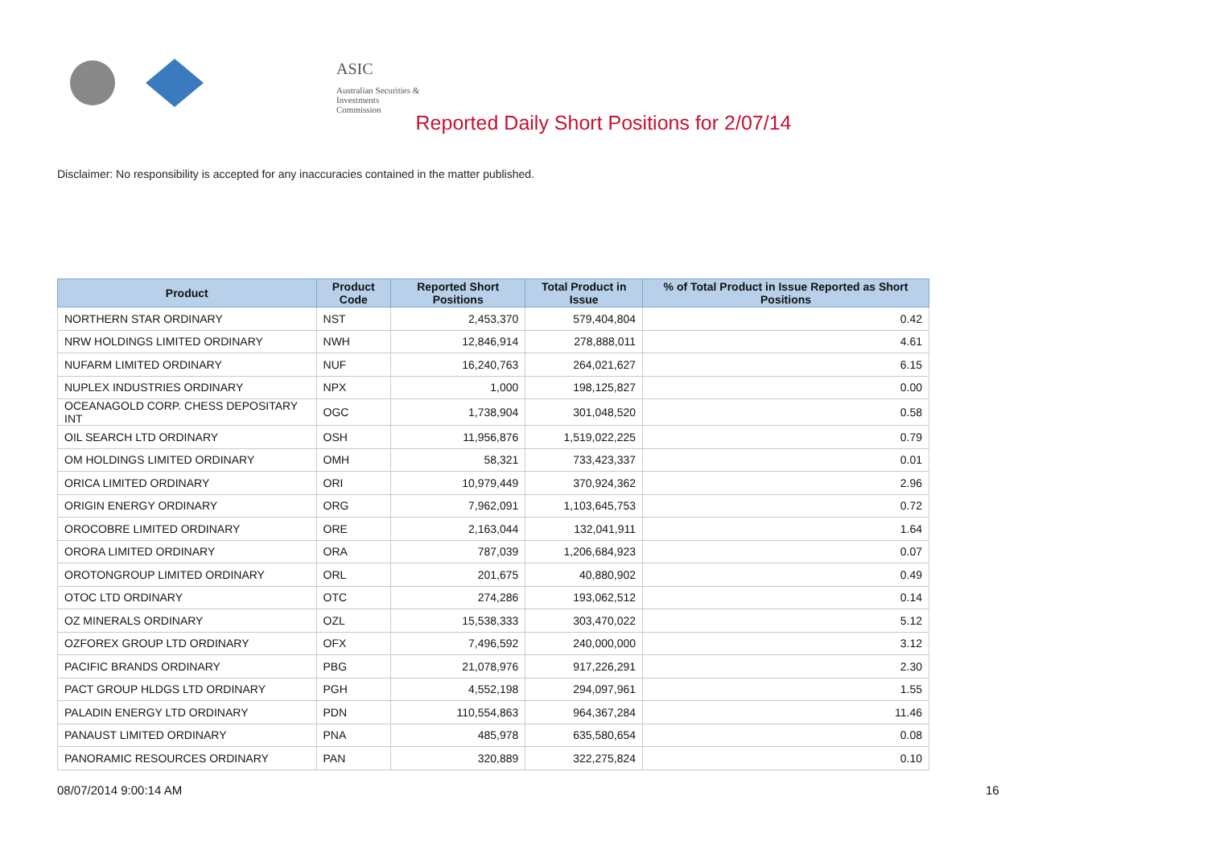ASIC
Australian Securities & Investments Commission
Reported Daily Short Positions for 2/07/14
Disclaimer: No responsibility is accepted for any inaccuracies contained in the matter published.
| Product | Product Code | Reported Short Positions | Total Product in Issue | % of Total Product in Issue Reported as Short Positions |
| --- | --- | --- | --- | --- |
| NORTHERN STAR ORDINARY | NST | 2,453,370 | 579,404,804 | 0.42 |
| NRW HOLDINGS LIMITED ORDINARY | NWH | 12,846,914 | 278,888,011 | 4.61 |
| NUFARM LIMITED ORDINARY | NUF | 16,240,763 | 264,021,627 | 6.15 |
| NUPLEX INDUSTRIES ORDINARY | NPX | 1,000 | 198,125,827 | 0.00 |
| OCEANAGOLD CORP. CHESS DEPOSITARY INT | OGC | 1,738,904 | 301,048,520 | 0.58 |
| OIL SEARCH LTD ORDINARY | OSH | 11,956,876 | 1,519,022,225 | 0.79 |
| OM HOLDINGS LIMITED ORDINARY | OMH | 58,321 | 733,423,337 | 0.01 |
| ORICA LIMITED ORDINARY | ORI | 10,979,449 | 370,924,362 | 2.96 |
| ORIGIN ENERGY ORDINARY | ORG | 7,962,091 | 1,103,645,753 | 0.72 |
| OROCOBRE LIMITED ORDINARY | ORE | 2,163,044 | 132,041,911 | 1.64 |
| ORORA LIMITED ORDINARY | ORA | 787,039 | 1,206,684,923 | 0.07 |
| OROTONGROUP LIMITED ORDINARY | ORL | 201,675 | 40,880,902 | 0.49 |
| OTOC LTD ORDINARY | OTC | 274,286 | 193,062,512 | 0.14 |
| OZ MINERALS ORDINARY | OZL | 15,538,333 | 303,470,022 | 5.12 |
| OZFOREX GROUP LTD ORDINARY | OFX | 7,496,592 | 240,000,000 | 3.12 |
| PACIFIC BRANDS ORDINARY | PBG | 21,078,976 | 917,226,291 | 2.30 |
| PACT GROUP HLDGS LTD ORDINARY | PGH | 4,552,198 | 294,097,961 | 1.55 |
| PALADIN ENERGY LTD ORDINARY | PDN | 110,554,863 | 964,367,284 | 11.46 |
| PANAUST LIMITED ORDINARY | PNA | 485,978 | 635,580,654 | 0.08 |
| PANORAMIC RESOURCES ORDINARY | PAN | 320,889 | 322,275,824 | 0.10 |
08/07/2014 9:00:14 AM 16